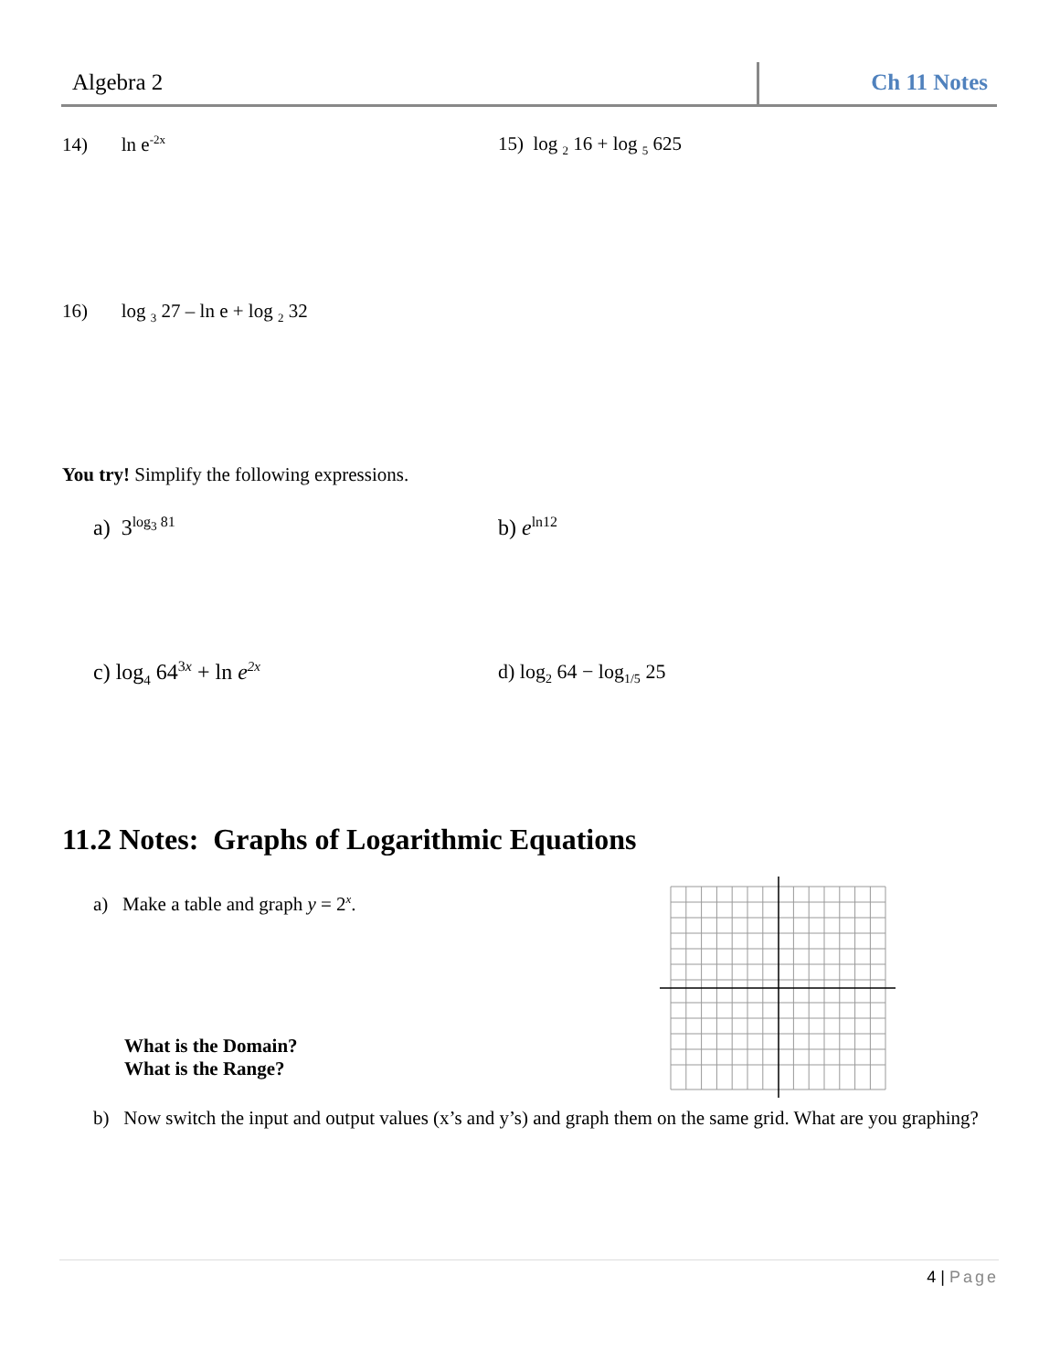Algebra 2 Ch 11 Notes
14) ln e<sup>-2x</sup> 15) log <sub>2</sub> 16 + log <sub>5</sub> 625
16) log <sub>3</sub> 27 – ln e + log <sub>2</sub> 32
You try! Simplify the following expressions.
a) 3<sup>log<sub>3</sub> 81</sup> b) e<sup>ln12</sup>
c) log<sub>4</sub> 64<sup>3x</sup> + ln e<sup>2x</sup> d) log<sub>2</sub> 64 − log<sub>1/5</sub> 25
11.2 Notes: Graphs of Logarithmic Equations
a) Make a table and graph y = 2<sup>x</sup>.
What is the Domain?
What is the Range?
b) Now switch the input and output values (x’s and y’s) and graph them on the same grid. What are you graphing?
4 | Page